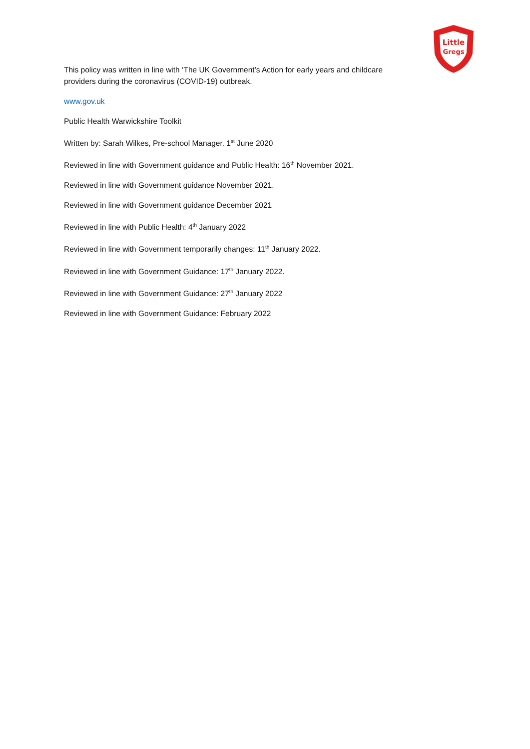Little
Gregs
This policy was written in line with ‘The UK Government’s Action for early years and childcare providers during the coronavirus (COVID-19) outbreak.
www.gov.uk
Public Health Warwickshire Toolkit
Written by: Sarah Wilkes, Pre-school Manager. 1<sup>st</sup> June 2020
Reviewed in line with Government guidance and Public Health: 16<sup>th</sup> November 2021.
Reviewed in line with Government guidance November 2021.
Reviewed in line with Government guidance December 2021
Reviewed in line with Public Health: 4<sup>th</sup> January 2022
Reviewed in line with Government temporarily changes: 11<sup>th</sup> January 2022.
Reviewed in line with Government Guidance: 17<sup>th</sup> January 2022.
Reviewed in line with Government Guidance: 27<sup>th</sup> January 2022
Reviewed in line with Government Guidance: February 2022